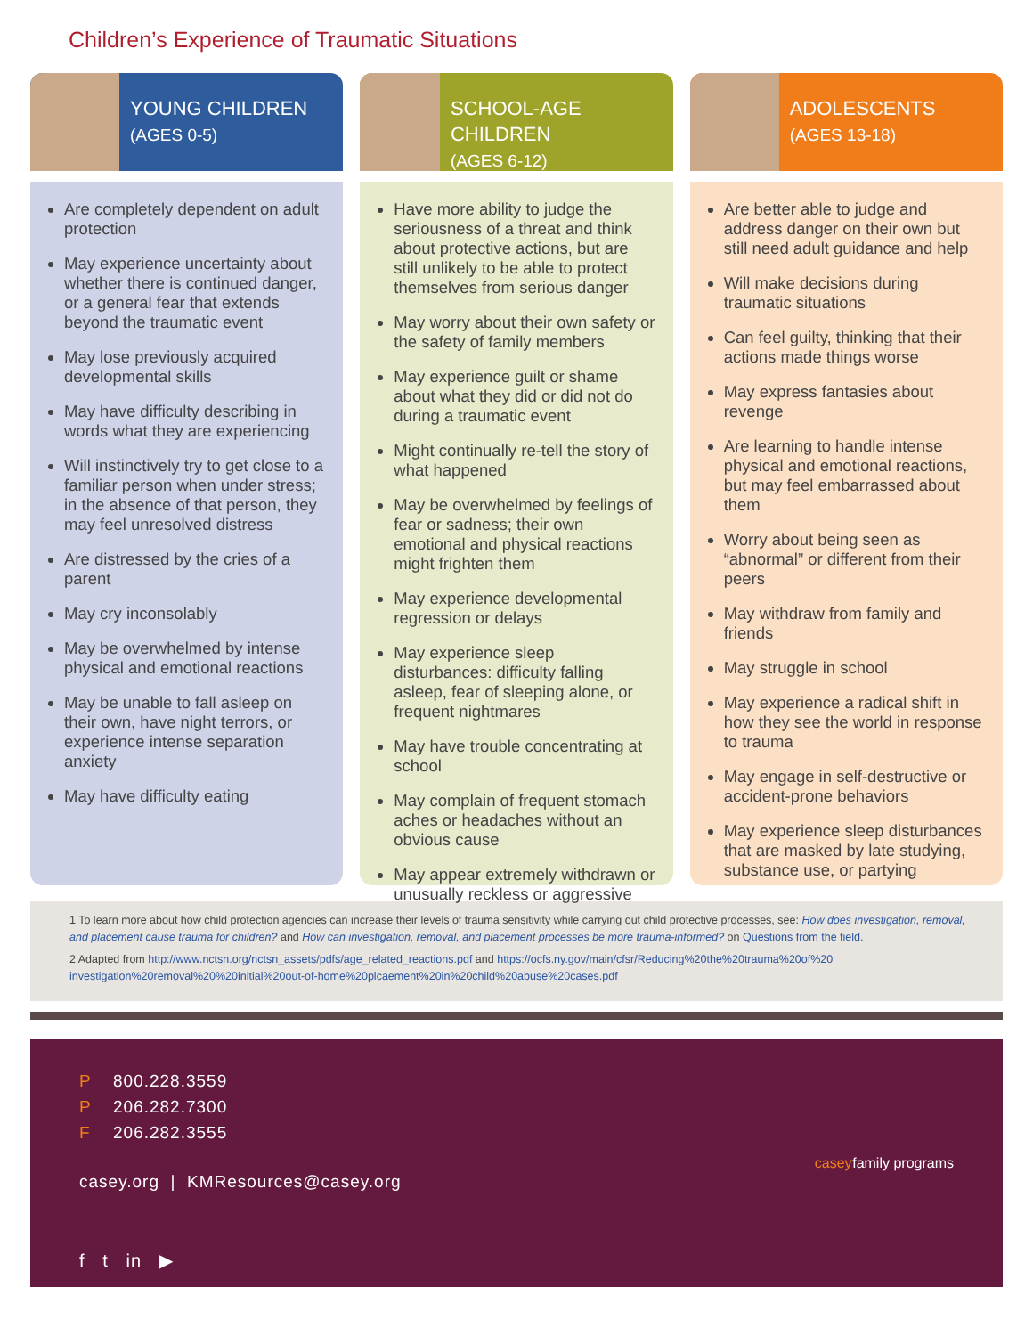Children’s Experience of Traumatic Situations
YOUNG CHILDREN
(AGES 0-5)
Are completely dependent on adult protection
May experience uncertainty about whether there is continued danger, or a general fear that extends beyond the traumatic event
May lose previously acquired developmental skills
May have difficulty describing in words what they are experiencing
Will instinctively try to get close to a familiar person when under stress; in the absence of that person, they may feel unresolved distress
Are distressed by the cries of a parent
May cry inconsolably
May be overwhelmed by intense physical and emotional reactions
May be unable to fall asleep on their own, have night terrors, or experience intense separation anxiety
May have difficulty eating
SCHOOL-AGE CHILDREN
(AGES 6-12)
Have more ability to judge the seriousness of a threat and think about protective actions, but are still unlikely to be able to protect themselves from serious danger
May worry about their own safety or the safety of family members
May experience guilt or shame about what they did or did not do during a traumatic event
Might continually re-tell the story of what happened
May be overwhelmed by feelings of fear or sadness; their own emotional and physical reactions might frighten them
May experience developmental regression or delays
May experience sleep disturbances: difficulty falling asleep, fear of sleeping alone, or frequent nightmares
May have trouble concentrating at school
May complain of frequent stomach aches or headaches without an obvious cause
May appear extremely withdrawn or unusually reckless or aggressive
ADOLESCENTS
(AGES 13-18)
Are better able to judge and address danger on their own but still need adult guidance and help
Will make decisions during traumatic situations
Can feel guilty, thinking that their actions made things worse
May express fantasies about revenge
Are learning to handle intense physical and emotional reactions, but may feel embarrassed about them
Worry about being seen as “abnormal” or different from their peers
May withdraw from family and friends
May struggle in school
May experience a radical shift in how they see the world in response to trauma
May engage in self-destructive or accident-prone behaviors
May experience sleep disturbances that are masked by late studying, substance use, or partying
1 To learn more about how child protection agencies can increase their levels of trauma sensitivity while carrying out child protective processes, see: How does investigation, removal, and placement cause trauma for children? and How can investigation, removal, and placement processes be more trauma-informed? on Questions from the field.
2 Adapted from http://www.nctsn.org/nctsn_assets/pdfs/age_related_reactions.pdf and https://ocfs.ny.gov/main/cfsr/Reducing%20the%20trauma%20of%20 investigation%20removal%20%20initial%20out-of-home%20plcaement%20in%20child%20abuse%20cases.pdf
P 800.228.3559
P 206.282.7300
F 206.282.3555
casey.org | KMResources@casey.org
f t in ▶
casey family programs